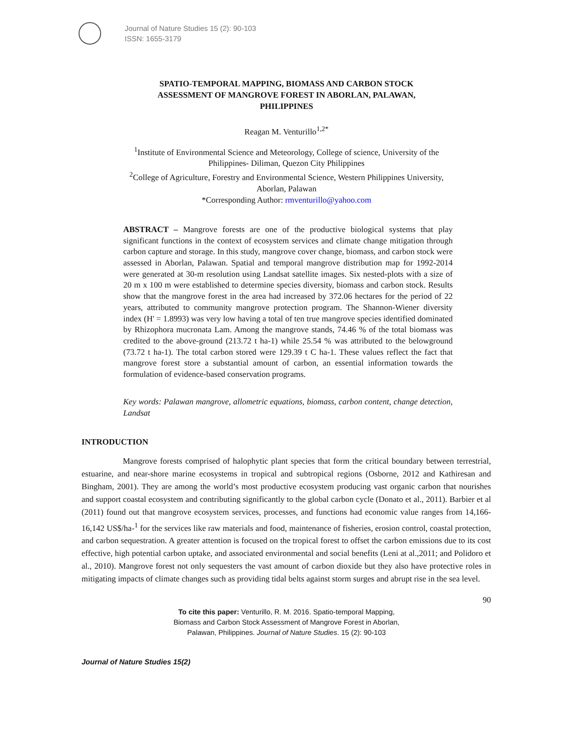Journal of Nature Studies 15 (2): 90-103
ISSN: 1655-3179
SPATIO-TEMPORAL MAPPING, BIOMASS AND CARBON STOCK ASSESSMENT OF MANGROVE FOREST IN ABORLAN, PALAWAN, PHILIPPINES
Reagan M. Venturillo<sup>1,2*</sup>
<sup>1</sup> Institute of Environmental Science and Meteorology, College of science, University of the Philippines- Diliman, Quezon City Philippines
<sup>2</sup> College of Agriculture, Forestry and Environmental Science, Western Philippines University, Aborlan, Palawan
*Corresponding Author: rmventurillo@yahoo.com
ABSTRACT – Mangrove forests are one of the productive biological systems that play significant functions in the context of ecosystem services and climate change mitigation through carbon capture and storage. In this study, mangrove cover change, biomass, and carbon stock were assessed in Aborlan, Palawan. Spatial and temporal mangrove distribution map for 1992-2014 were generated at 30-m resolution using Landsat satellite images. Six nested-plots with a size of 20 m x 100 m were established to determine species diversity, biomass and carbon stock. Results show that the mangrove forest in the area had increased by 372.06 hectares for the period of 22 years, attributed to community mangrove protection program. The Shannon-Wiener diversity index (H' = 1.8993) was very low having a total of ten true mangrove species identified dominated by Rhizophora mucronata Lam. Among the mangrove stands, 74.46 % of the total biomass was credited to the above-ground (213.72 t ha-1) while 25.54 % was attributed to the belowground (73.72 t ha-1). The total carbon stored were 129.39 t C ha-1. These values reflect the fact that mangrove forest store a substantial amount of carbon, an essential information towards the formulation of evidence-based conservation programs.
Key words: Palawan mangrove, allometric equations, biomass, carbon content, change detection, Landsat
INTRODUCTION
Mangrove forests comprised of halophytic plant species that form the critical boundary between terrestrial, estuarine, and near-shore marine ecosystems in tropical and subtropical regions (Osborne, 2012 and Kathiresan and Bingham, 2001). They are among the world’s most productive ecosystem producing vast organic carbon that nourishes and support coastal ecosystem and contributing significantly to the global carbon cycle (Donato et al., 2011). Barbier et al (2011) found out that mangrove ecosystem services, processes, and functions had economic value ranges from 14,166-16,142 US$/ha-<sup>1</sup> for the services like raw materials and food, maintenance of fisheries, erosion control, coastal protection, and carbon sequestration. A greater attention is focused on the tropical forest to offset the carbon emissions due to its cost effective, high potential carbon uptake, and associated environmental and social benefits (Leni at al.,2011; and Polidoro et al., 2010). Mangrove forest not only sequesters the vast amount of carbon dioxide but they also have protective roles in mitigating impacts of climate changes such as providing tidal belts against storm surges and abrupt rise in the sea level.
90
To cite this paper: Venturillo, R. M. 2016. Spatio-temporal Mapping,
Biomass and Carbon Stock Assessment of Mangrove Forest in Aborlan,
Palawan, Philippines. Journal of Nature Studies. 15 (2): 90-103
Journal of Nature Studies 15(2)